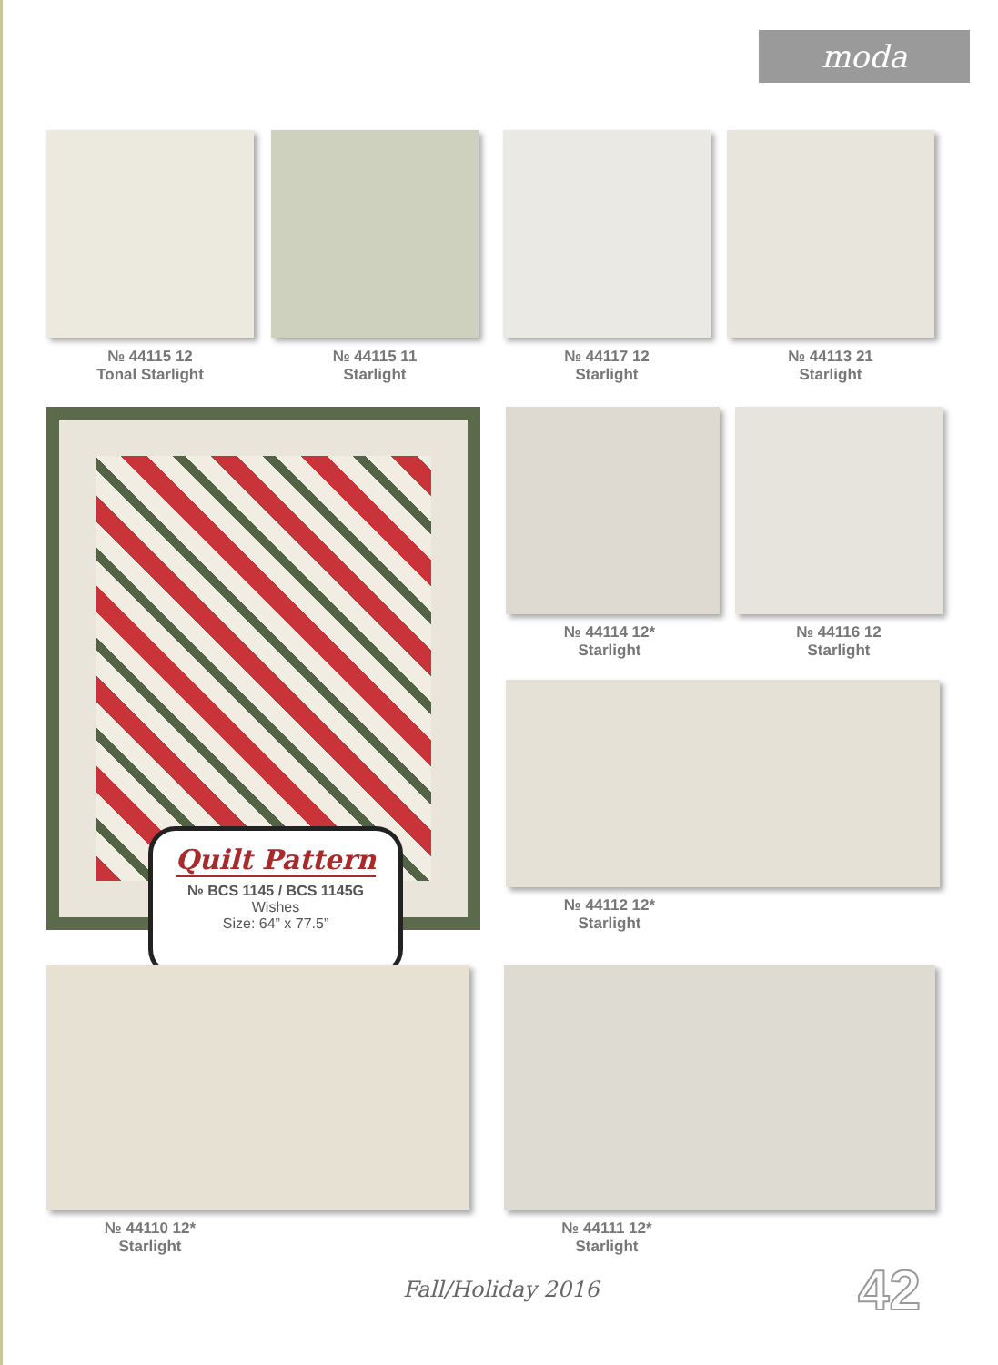moda
№ 44115 12
Tonal Starlight
№ 44115 11
Starlight
№ 44117 12
Starlight
№ 44113 21
Starlight
№ 44114 12*
Starlight
№ 44116 12
Starlight
№ 44112 12*
Starlight
Quilt Pattern
№ BCS 1145 / BCS 1145G
Wishes
Size: 64” x 77.5”
№ 44110 12*
Starlight
№ 44111 12*
Starlight
Fall/Holiday 2016 42